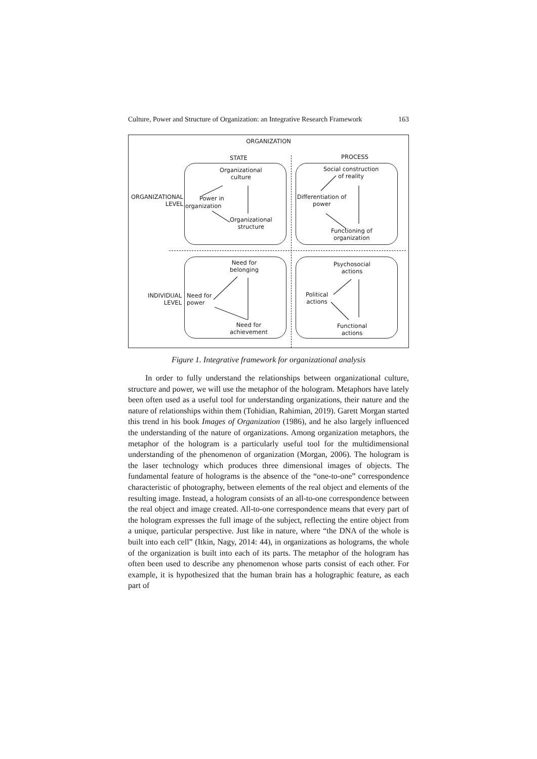Culture, Power and Structure of Organization: an Integrative Research Framework 163
ORGANIZATION
STATE PROCESS
Organizational
culture
Power in
ORGANIZATIONAL
LEVEL
organization
Organizational
structure
Social construction
of reality
Differentiation of
power
Functioning of
organization
Need for
belonging
INDIVIDUAL
LEVEL
Need for
power
Need for
achievement
Psychosocial
actions
Political
actions
Functional
actions
Figure 1. Integrative framework for organizational analysis
In order to fully understand the relationships between organizational culture, structure and power, we will use the metaphor of the hologram. Metaphors have lately been often used as a useful tool for understanding organizations, their nature and the nature of relationships within them (Tohidian, Rahimian, 2019). Garett Morgan started this trend in his book Images of Organization (1986), and he also largely influenced the understanding of the nature of organizations. Among organization metaphors, the metaphor of the hologram is a particularly useful tool for the multidimensional understanding of the phenomenon of organization (Morgan, 2006). The hologram is the laser technology which produces three dimensional images of objects. The fundamental feature of holograms is the absence of the “one-to-one” correspondence characteristic of photography, between elements of the real object and elements of the resulting image. Instead, a hologram consists of an all-to-one correspondence between the real object and image created. All-to-one correspondence means that every part of the hologram expresses the full image of the subject, reflecting the entire object from a unique, particular perspective. Just like in nature, where “the DNA of the whole is built into each cell” (Itkin, Nagy, 2014: 44), in organizations as holograms, the whole of the organization is built into each of its parts. The metaphor of the hologram has often been used to describe any phenomenon whose parts consist of each other. For example, it is hypothesized that the human brain has a holographic feature, as each part of